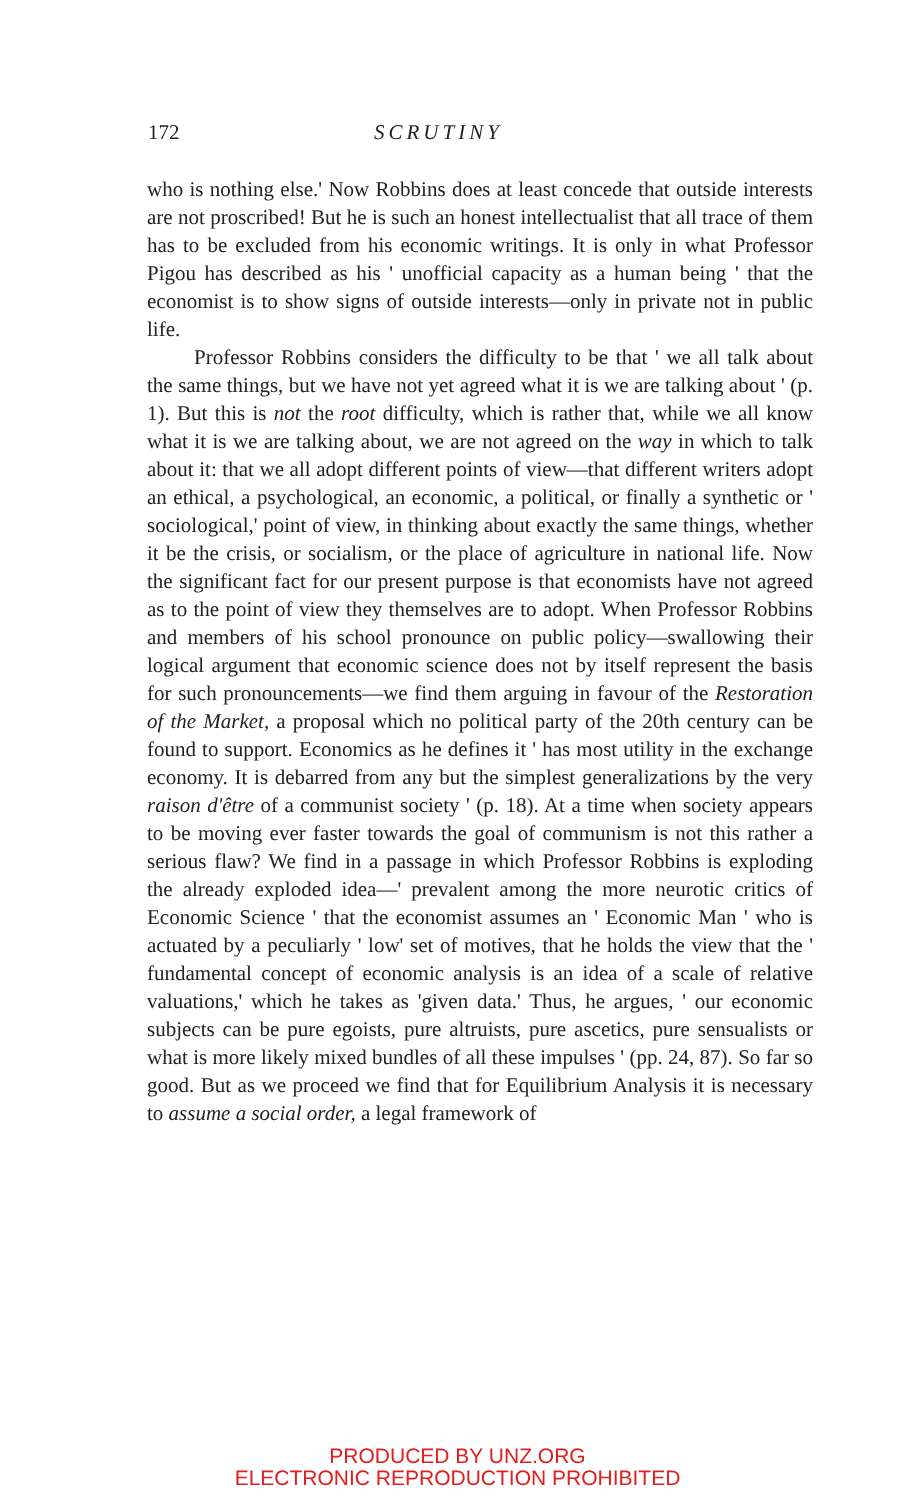172 SCRUTINY
who is nothing else.' Now Robbins does at least concede that outside interests are not proscribed! But he is such an honest intellectualist that all trace of them has to be excluded from his economic writings. It is only in what Professor Pigou has described as his ' unofficial capacity as a human being ' that the economist is to show signs of outside interests—only in private not in public life.
Professor Robbins considers the difficulty to be that ' we all talk about the same things, but we have not yet agreed what it is we are talking about ' (p. 1). But this is not the root difficulty, which is rather that, while we all know what it is we are talking about, we are not agreed on the way in which to talk about it: that we all adopt different points of view—that different writers adopt an ethical, a psychological, an economic, a political, or finally a synthetic or ' sociological,' point of view, in thinking about exactly the same things, whether it be the crisis, or socialism, or the place of agriculture in national life. Now the significant fact for our present purpose is that economists have not agreed as to the point of view they themselves are to adopt. When Professor Robbins and members of his school pronounce on public policy—swallowing their logical argument that economic science does not by itself represent the basis for such pronouncements—we find them arguing in favour of the Restoration of the Market, a proposal which no political party of the 20th century can be found to support. Economics as he defines it ' has most utility in the exchange economy. It is debarred from any but the simplest generalizations by the very raison d'être of a communist society ' (p. 18). At a time when society appears to be moving ever faster towards the goal of communism is not this rather a serious flaw? We find in a passage in which Professor Robbins is exploding the already exploded idea—' prevalent among the more neurotic critics of Economic Science ' that the economist assumes an ' Economic Man ' who is actuated by a peculiarly ' low' set of motives, that he holds the view that the ' fundamental concept of economic analysis is an idea of a scale of relative valuations,' which he takes as 'given data.' Thus, he argues, ' our economic subjects can be pure egoists, pure altruists, pure ascetics, pure sensualists or what is more likely mixed bundles of all these impulses ' (pp. 24, 87). So far so good. But as we proceed we find that for Equilibrium Analysis it is necessary to assume a social order, a legal framework of
PRODUCED BY UNZ.ORG
ELECTRONIC REPRODUCTION PROHIBITED